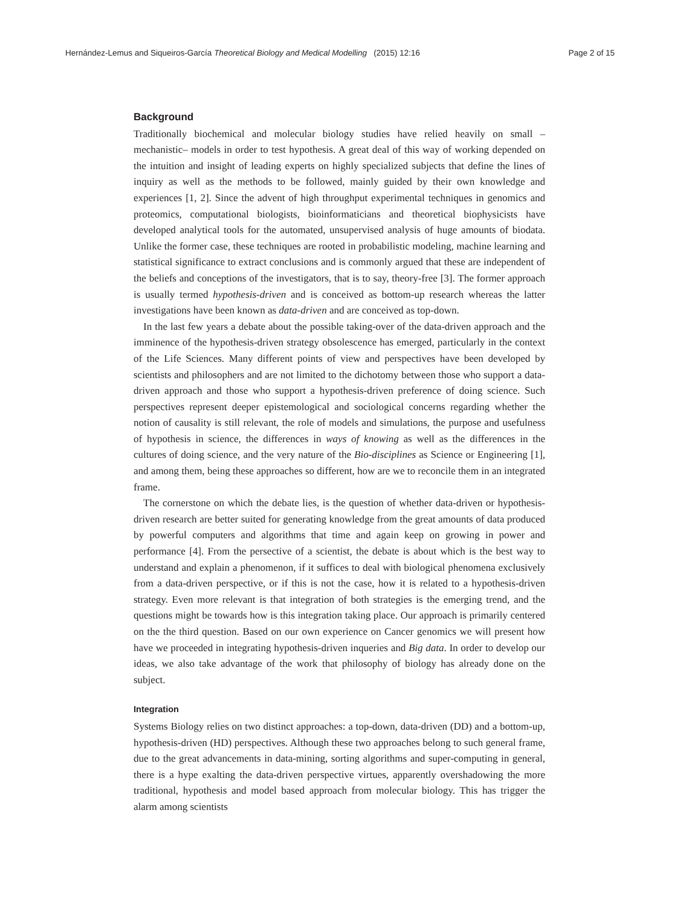Hernández-Lemus and Siqueiros-García Theoretical Biology and Medical Modelling (2015) 12:16 Page 2 of 15
Background
Traditionally biochemical and molecular biology studies have relied heavily on small –mechanistic– models in order to test hypothesis. A great deal of this way of working depended on the intuition and insight of leading experts on highly specialized subjects that define the lines of inquiry as well as the methods to be followed, mainly guided by their own knowledge and experiences [1, 2]. Since the advent of high throughput experimental techniques in genomics and proteomics, computational biologists, bioinformaticians and theoretical biophysicists have developed analytical tools for the automated, unsupervised analysis of huge amounts of biodata. Unlike the former case, these techniques are rooted in probabilistic modeling, machine learning and statistical significance to extract conclusions and is commonly argued that these are independent of the beliefs and conceptions of the investigators, that is to say, theory-free [3]. The former approach is usually termed hypothesis-driven and is conceived as bottom-up research whereas the latter investigations have been known as data-driven and are conceived as top-down.
In the last few years a debate about the possible taking-over of the data-driven approach and the imminence of the hypothesis-driven strategy obsolescence has emerged, particularly in the context of the Life Sciences. Many different points of view and perspectives have been developed by scientists and philosophers and are not limited to the dichotomy between those who support a data-driven approach and those who support a hypothesis-driven preference of doing science. Such perspectives represent deeper epistemological and sociological concerns regarding whether the notion of causality is still relevant, the role of models and simulations, the purpose and usefulness of hypothesis in science, the differences in ways of knowing as well as the differences in the cultures of doing science, and the very nature of the Bio-disciplines as Science or Engineering [1], and among them, being these approaches so different, how are we to reconcile them in an integrated frame.
The cornerstone on which the debate lies, is the question of whether data-driven or hypothesis-driven research are better suited for generating knowledge from the great amounts of data produced by powerful computers and algorithms that time and again keep on growing in power and performance [4]. From the persective of a scientist, the debate is about which is the best way to understand and explain a phenomenon, if it suffices to deal with biological phenomena exclusively from a data-driven perspective, or if this is not the case, how it is related to a hypothesis-driven strategy. Even more relevant is that integration of both strategies is the emerging trend, and the questions might be towards how is this integration taking place. Our approach is primarily centered on the the third question. Based on our own experience on Cancer genomics we will present how have we proceeded in integrating hypothesis-driven inqueries and Big data. In order to develop our ideas, we also take advantage of the work that philosophy of biology has already done on the subject.
Integration
Systems Biology relies on two distinct approaches: a top-down, data-driven (DD) and a bottom-up, hypothesis-driven (HD) perspectives. Although these two approaches belong to such general frame, due to the great advancements in data-mining, sorting algorithms and super-computing in general, there is a hype exalting the data-driven perspective virtues, apparently overshadowing the more traditional, hypothesis and model based approach from molecular biology. This has trigger the alarm among scientists